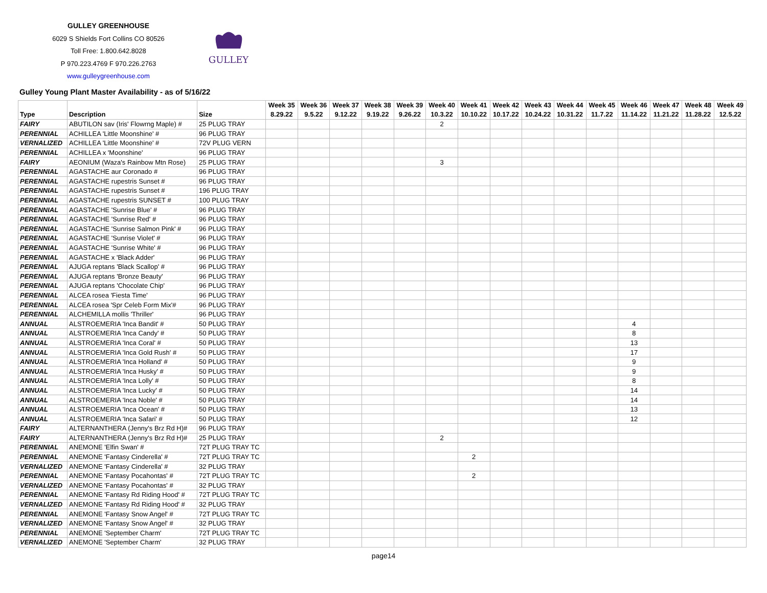GULLEY GREENHOUSE
6029 S Shields Fort Collins CO 80526
Toll Free: 1.800.642.8028
P 970.223.4769 F 970.226.2763
www.gulleygreenhouse.com
GULLEY
Gulley Young Plant Master Availability - as of 5/16/22
| Type | Description | Size | Week 35 8.29.22 | Week 36 9.5.22 | Week 37 9.12.22 | Week 38 9.19.22 | Week 39 9.26.22 | Week 40 10.3.22 | Week 41 10.10.22 | Week 42 10.17.22 | Week 43 10.24.22 | Week 44 10.31.22 | Week 45 11.7.22 | Week 46 11.14.22 | Week 47 11.21.22 | Week 48 11.28.22 | Week 49 12.5.22 |
| --- | --- | --- | --- | --- | --- | --- | --- | --- | --- | --- | --- | --- | --- | --- | --- | --- | --- |
| FAIRY | ABUTILON sav (Iris' Flowrng Maple) # | 25 PLUG TRAY | | | | | | 2 | | | | | | | | | |
| PERENNIAL | ACHILLEA 'Little Moonshine' # | 96 PLUG TRAY | | | | | | | | | | | | | | | |
| VERNALIZED | ACHILLEA 'Little Moonshine' # | 72V PLUG VERN | | | | | | | | | | | | | | | |
| PERENNIAL | ACHILLEA x 'Moonshine' | 96 PLUG TRAY | | | | | | | | | | | | | | | |
| FAIRY | AEONIUM (Waza's Rainbow Mtn Rose) | 25 PLUG TRAY | | | | | | 3 | | | | | | | | | |
| PERENNIAL | AGASTACHE aur Coronado # | 96 PLUG TRAY | | | | | | | | | | | | | | | |
| PERENNIAL | AGASTACHE rupestris Sunset # | 96 PLUG TRAY | | | | | | | | | | | | | | | |
| PERENNIAL | AGASTACHE rupestris Sunset # | 196 PLUG TRAY | | | | | | | | | | | | | | | |
| PERENNIAL | AGASTACHE rupestris SUNSET # | 100 PLUG TRAY | | | | | | | | | | | | | | | |
| PERENNIAL | AGASTACHE 'Sunrise Blue' # | 96 PLUG TRAY | | | | | | | | | | | | | | | |
| PERENNIAL | AGASTACHE 'Sunrise Red' # | 96 PLUG TRAY | | | | | | | | | | | | | | | |
| PERENNIAL | AGASTACHE 'Sunrise Salmon Pink' # | 96 PLUG TRAY | | | | | | | | | | | | | | | |
| PERENNIAL | AGASTACHE 'Sunrise Violet' # | 96 PLUG TRAY | | | | | | | | | | | | | | | |
| PERENNIAL | AGASTACHE 'Sunrise White' # | 96 PLUG TRAY | | | | | | | | | | | | | | | |
| PERENNIAL | AGASTACHE x 'Black Adder' | 96 PLUG TRAY | | | | | | | | | | | | | | | |
| PERENNIAL | AJUGA reptans 'Black Scallop' # | 96 PLUG TRAY | | | | | | | | | | | | | | | |
| PERENNIAL | AJUGA reptans 'Bronze Beauty' | 96 PLUG TRAY | | | | | | | | | | | | | | | |
| PERENNIAL | AJUGA reptans 'Chocolate Chip' | 96 PLUG TRAY | | | | | | | | | | | | | | | |
| PERENNIAL | ALCEA rosea 'Fiesta Time' | 96 PLUG TRAY | | | | | | | | | | | | | | | |
| PERENNIAL | ALCEA rosea 'Spr Celeb Form Mix'# | 96 PLUG TRAY | | | | | | | | | | | | | | | |
| PERENNIAL | ALCHEMILLA mollis 'Thriller' | 96 PLUG TRAY | | | | | | | | | | | | | | | |
| ANNUAL | ALSTROEMERIA 'Inca Bandit' # | 50 PLUG TRAY | | | | | | | | | | | | 4 | | | |
| ANNUAL | ALSTROEMERIA 'Inca Candy' # | 50 PLUG TRAY | | | | | | | | | | | | 8 | | | |
| ANNUAL | ALSTROEMERIA 'Inca Coral' # | 50 PLUG TRAY | | | | | | | | | | | | 13 | | | |
| ANNUAL | ALSTROEMERIA 'Inca Gold Rush' # | 50 PLUG TRAY | | | | | | | | | | | | 17 | | | |
| ANNUAL | ALSTROEMERIA 'Inca Holland' # | 50 PLUG TRAY | | | | | | | | | | | | 9 | | | |
| ANNUAL | ALSTROEMERIA 'Inca Husky' # | 50 PLUG TRAY | | | | | | | | | | | | 9 | | | |
| ANNUAL | ALSTROEMERIA 'Inca Lolly' # | 50 PLUG TRAY | | | | | | | | | | | | 8 | | | |
| ANNUAL | ALSTROEMERIA 'Inca Lucky' # | 50 PLUG TRAY | | | | | | | | | | | | 14 | | | |
| ANNUAL | ALSTROEMERIA 'Inca Noble' # | 50 PLUG TRAY | | | | | | | | | | | | 14 | | | |
| ANNUAL | ALSTROEMERIA 'Inca Ocean' # | 50 PLUG TRAY | | | | | | | | | | | | 13 | | | |
| ANNUAL | ALSTROEMERIA 'Inca Safari' # | 50 PLUG TRAY | | | | | | | | | | | | 12 | | | |
| FAIRY | ALTERNANTHERA (Jenny's Brz Rd H)# | 96 PLUG TRAY | | | | | | | | | | | | | | | |
| FAIRY | ALTERNANTHERA (Jenny's Brz Rd H)# | 25 PLUG TRAY | | | | | | 2 | | | | | | | | | |
| PERENNIAL | ANEMONE 'Elfin Swan' # | 72T PLUG TRAY TC | | | | | | | | | | | | | | | |
| PERENNIAL | ANEMONE 'Fantasy Cinderella' # | 72T PLUG TRAY TC | | | | | | | 2 | | | | | | | | |
| VERNALIZED | ANEMONE 'Fantasy Cinderella' # | 32 PLUG TRAY | | | | | | | | | | | | | | | |
| PERENNIAL | ANEMONE 'Fantasy Pocahontas' # | 72T PLUG TRAY TC | | | | | | | 2 | | | | | | | | |
| VERNALIZED | ANEMONE 'Fantasy Pocahontas' # | 32 PLUG TRAY | | | | | | | | | | | | | | | |
| PERENNIAL | ANEMONE 'Fantasy Rd Riding Hood' # | 72T PLUG TRAY TC | | | | | | | | | | | | | | | |
| VERNALIZED | ANEMONE 'Fantasy Rd Riding Hood' # | 32 PLUG TRAY | | | | | | | | | | | | | | | |
| PERENNIAL | ANEMONE 'Fantasy Snow Angel' # | 72T PLUG TRAY TC | | | | | | | | | | | | | | | |
| VERNALIZED | ANEMONE 'Fantasy Snow Angel' # | 32 PLUG TRAY | | | | | | | | | | | | | | | |
| PERENNIAL | ANEMONE 'September Charm' | 72T PLUG TRAY TC | | | | | | | | | | | | | | | |
| VERNALIZED | ANEMONE 'September Charm' | 32 PLUG TRAY | | | | | | | | | | | | | | | |
page14